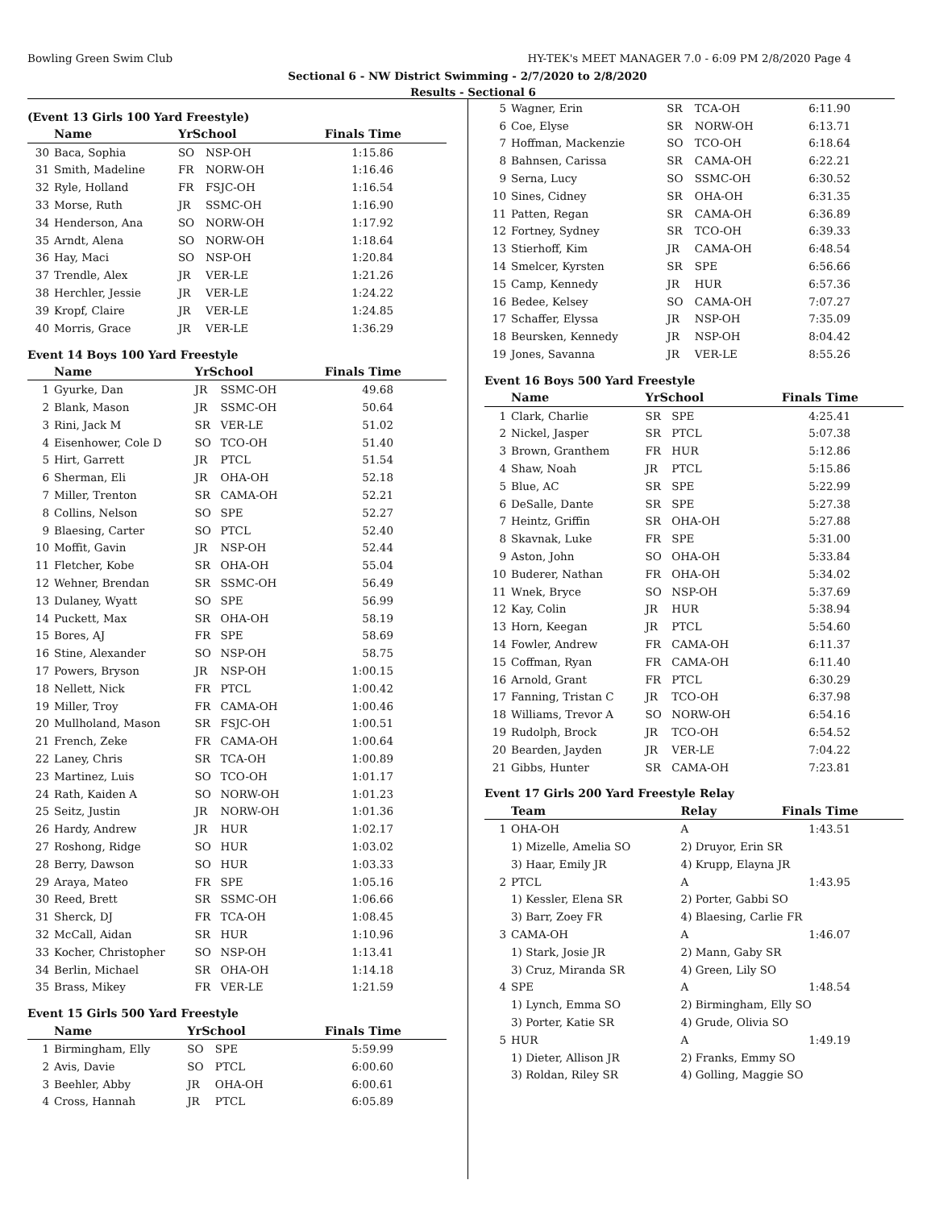Bowling Green Swim Club HY-TEK's MEET MANAGER 7.0 - 6:09 PM 2/8/2020 Page 4
Sectional 6 - NW District Swimming - 2/7/2020 to 2/8/2020
Results - Sectional 6
(Event 13 Girls 100 Yard Freestyle)
| | Name | YrSchool | | Finals Time |
| --- | --- | --- | --- | --- |
| 30 | Baca, Sophia | SO | NSP-OH | 1:15.86 |
| 31 | Smith, Madeline | FR | NORW-OH | 1:16.46 |
| 32 | Ryle, Holland | FR | FSJC-OH | 1:16.54 |
| 33 | Morse, Ruth | JR | SSMC-OH | 1:16.90 |
| 34 | Henderson, Ana | SO | NORW-OH | 1:17.92 |
| 35 | Arndt, Alena | SO | NORW-OH | 1:18.64 |
| 36 | Hay, Maci | SO | NSP-OH | 1:20.84 |
| 37 | Trendle, Alex | JR | VER-LE | 1:21.26 |
| 38 | Herchler, Jessie | JR | VER-LE | 1:24.22 |
| 39 | Kropf, Claire | JR | VER-LE | 1:24.85 |
| 40 | Morris, Grace | JR | VER-LE | 1:36.29 |
Event 14 Boys 100 Yard Freestyle
| | Name | YrSchool | | Finals Time |
| --- | --- | --- | --- | --- |
| 1 | Gyurke, Dan | JR | SSMC-OH | 49.68 |
| 2 | Blank, Mason | JR | SSMC-OH | 50.64 |
| 3 | Rini, Jack M | SR | VER-LE | 51.02 |
| 4 | Eisenhower, Cole D | SO | TCO-OH | 51.40 |
| 5 | Hirt, Garrett | JR | PTCL | 51.54 |
| 6 | Sherman, Eli | JR | OHA-OH | 52.18 |
| 7 | Miller, Trenton | SR | CAMA-OH | 52.21 |
| 8 | Collins, Nelson | SO | SPE | 52.27 |
| 9 | Blaesing, Carter | SO | PTCL | 52.40 |
| 10 | Moffit, Gavin | JR | NSP-OH | 52.44 |
| 11 | Fletcher, Kobe | SR | OHA-OH | 55.04 |
| 12 | Wehner, Brendan | SR | SSMC-OH | 56.49 |
| 13 | Dulaney, Wyatt | SO | SPE | 56.99 |
| 14 | Puckett, Max | SR | OHA-OH | 58.19 |
| 15 | Bores, AJ | FR | SPE | 58.69 |
| 16 | Stine, Alexander | SO | NSP-OH | 58.75 |
| 17 | Powers, Bryson | JR | NSP-OH | 1:00.15 |
| 18 | Nellett, Nick | FR | PTCL | 1:00.42 |
| 19 | Miller, Troy | FR | CAMA-OH | 1:00.46 |
| 20 | Mullholand, Mason | SR | FSJC-OH | 1:00.51 |
| 21 | French, Zeke | FR | CAMA-OH | 1:00.64 |
| 22 | Laney, Chris | SR | TCA-OH | 1:00.89 |
| 23 | Martinez, Luis | SO | TCO-OH | 1:01.17 |
| 24 | Rath, Kaiden A | SO | NORW-OH | 1:01.23 |
| 25 | Seitz, Justin | JR | NORW-OH | 1:01.36 |
| 26 | Hardy, Andrew | JR | HUR | 1:02.17 |
| 27 | Roshong, Ridge | SO | HUR | 1:03.02 |
| 28 | Berry, Dawson | SO | HUR | 1:03.33 |
| 29 | Araya, Mateo | FR | SPE | 1:05.16 |
| 30 | Reed, Brett | SR | SSMC-OH | 1:06.66 |
| 31 | Sherck, DJ | FR | TCA-OH | 1:08.45 |
| 32 | McCall, Aidan | SR | HUR | 1:10.96 |
| 33 | Kocher, Christopher | SO | NSP-OH | 1:13.41 |
| 34 | Berlin, Michael | SR | OHA-OH | 1:14.18 |
| 35 | Brass, Mikey | FR | VER-LE | 1:21.59 |
Event 15 Girls 500 Yard Freestyle
| | Name | YrSchool | | Finals Time |
| --- | --- | --- | --- | --- |
| 1 | Birmingham, Elly | SO | SPE | 5:59.99 |
| 2 | Avis, Davie | SO | PTCL | 6:00.60 |
| 3 | Beehler, Abby | JR | OHA-OH | 6:00.61 |
| 4 | Cross, Hannah | JR | PTCL | 6:05.89 |
| 5 | Wagner, Erin | SR | TCA-OH | 6:11.90 |
| 6 | Coe, Elyse | SR | NORW-OH | 6:13.71 |
| 7 | Hoffman, Mackenzie | SO | TCO-OH | 6:18.64 |
| 8 | Bahnsen, Carissa | SR | CAMA-OH | 6:22.21 |
| 9 | Serna, Lucy | SO | SSMC-OH | 6:30.52 |
| 10 | Sines, Cidney | SR | OHA-OH | 6:31.35 |
| 11 | Patten, Regan | SR | CAMA-OH | 6:36.89 |
| 12 | Fortney, Sydney | SR | TCO-OH | 6:39.33 |
| 13 | Stierhoff, Kim | JR | CAMA-OH | 6:48.54 |
| 14 | Smelcer, Kyrsten | SR | SPE | 6:56.66 |
| 15 | Camp, Kennedy | JR | HUR | 6:57.36 |
| 16 | Bedee, Kelsey | SO | CAMA-OH | 7:07.27 |
| 17 | Schaffer, Elyssa | JR | NSP-OH | 7:35.09 |
| 18 | Beursken, Kennedy | JR | NSP-OH | 8:04.42 |
| 19 | Jones, Savanna | JR | VER-LE | 8:55.26 |
Event 16 Boys 500 Yard Freestyle
| | Name | YrSchool | | Finals Time |
| --- | --- | --- | --- | --- |
| 1 | Clark, Charlie | SR | SPE | 4:25.41 |
| 2 | Nickel, Jasper | SR | PTCL | 5:07.38 |
| 3 | Brown, Granthem | FR | HUR | 5:12.86 |
| 4 | Shaw, Noah | JR | PTCL | 5:15.86 |
| 5 | Blue, AC | SR | SPE | 5:22.99 |
| 6 | DeSalle, Dante | SR | SPE | 5:27.38 |
| 7 | Heintz, Griffin | SR | OHA-OH | 5:27.88 |
| 8 | Skavnak, Luke | FR | SPE | 5:31.00 |
| 9 | Aston, John | SO | OHA-OH | 5:33.84 |
| 10 | Buderer, Nathan | FR | OHA-OH | 5:34.02 |
| 11 | Wnek, Bryce | SO | NSP-OH | 5:37.69 |
| 12 | Kay, Colin | JR | HUR | 5:38.94 |
| 13 | Horn, Keegan | JR | PTCL | 5:54.60 |
| 14 | Fowler, Andrew | FR | CAMA-OH | 6:11.37 |
| 15 | Coffman, Ryan | FR | CAMA-OH | 6:11.40 |
| 16 | Arnold, Grant | FR | PTCL | 6:30.29 |
| 17 | Fanning, Tristan C | JR | TCO-OH | 6:37.98 |
| 18 | Williams, Trevor A | SO | NORW-OH | 6:54.16 |
| 19 | Rudolph, Brock | JR | TCO-OH | 6:54.52 |
| 20 | Bearden, Jayden | JR | VER-LE | 7:04.22 |
| 21 | Gibbs, Hunter | SR | CAMA-OH | 7:23.81 |
Event 17 Girls 200 Yard Freestyle Relay
| | Team | Relay | Finals Time |
| --- | --- | --- | --- |
| 1 | OHA-OH | A | 1:43.51 |
| | 1) Mizelle, Amelia SO | 2) Druyor, Erin SR | |
| | 3) Haar, Emily JR | 4) Krupp, Elayna JR | |
| 2 | PTCL | A | 1:43.95 |
| | 1) Kessler, Elena SR | 2) Porter, Gabbi SO | |
| | 3) Barr, Zoey FR | 4) Blaesing, Carlie FR | |
| 3 | CAMA-OH | A | 1:46.07 |
| | 1) Stark, Josie JR | 2) Mann, Gaby SR | |
| | 3) Cruz, Miranda SR | 4) Green, Lily SO | |
| 4 | SPE | A | 1:48.54 |
| | 1) Lynch, Emma SO | 2) Birmingham, Elly SO | |
| | 3) Porter, Katie SR | 4) Grude, Olivia SO | |
| 5 | HUR | A | 1:49.19 |
| | 1) Dieter, Allison JR | 2) Franks, Emmy SO | |
| | 3) Roldan, Riley SR | 4) Golling, Maggie SO | |